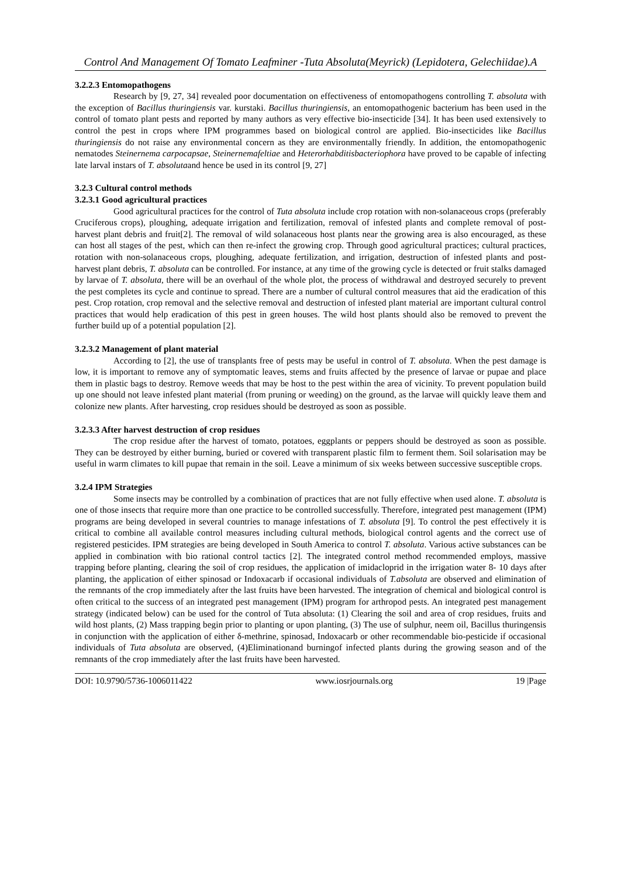Control And Management Of Tomato Leafminer -Tuta Absoluta(Meyrick) (Lepidotera, Gelechiidae).A
3.2.2.3 Entomopathogens
Research by [9, 27, 34] revealed poor documentation on effectiveness of entomopathogens controlling T. absoluta with the exception of Bacillus thuringiensis var. kurstaki. Bacillus thuringiensis, an entomopathogenic bacterium has been used in the control of tomato plant pests and reported by many authors as very effective bio-insecticide [34]. It has been used extensively to control the pest in crops where IPM programmes based on biological control are applied. Bio-insecticides like Bacillus thuringiensis do not raise any environmental concern as they are environmentally friendly. In addition, the entomopathogenic nematodes Steinernema carpocapsae, Steinernemafeltiae and Heterorhabditisbacteriophora have proved to be capable of infecting late larval instars of T. absolutaand hence be used in its control [9, 27]
3.2.3 Cultural control methods
3.2.3.1 Good agricultural practices
Good agricultural practices for the control of Tuta absoluta include crop rotation with non-solanaceous crops (preferably Cruciferous crops), ploughing, adequate irrigation and fertilization, removal of infested plants and complete removal of post-harvest plant debris and fruit[2]. The removal of wild solanaceous host plants near the growing area is also encouraged, as these can host all stages of the pest, which can then re-infect the growing crop. Through good agricultural practices; cultural practices, rotation with non-solanaceous crops, ploughing, adequate fertilization, and irrigation, destruction of infested plants and post- harvest plant debris, T. absoluta can be controlled. For instance, at any time of the growing cycle is detected or fruit stalks damaged by larvae of T. absoluta, there will be an overhaul of the whole plot, the process of withdrawal and destroyed securely to prevent the pest completes its cycle and continue to spread. There are a number of cultural control measures that aid the eradication of this pest. Crop rotation, crop removal and the selective removal and destruction of infested plant material are important cultural control practices that would help eradication of this pest in green houses. The wild host plants should also be removed to prevent the further build up of a potential population [2].
3.2.3.2 Management of plant material
According to [2], the use of transplants free of pests may be useful in control of T. absoluta. When the pest damage is low, it is important to remove any of symptomatic leaves, stems and fruits affected by the presence of larvae or pupae and place them in plastic bags to destroy. Remove weeds that may be host to the pest within the area of vicinity. To prevent population build up one should not leave infested plant material (from pruning or weeding) on the ground, as the larvae will quickly leave them and colonize new plants. After harvesting, crop residues should be destroyed as soon as possible.
3.2.3.3 After harvest destruction of crop residues
The crop residue after the harvest of tomato, potatoes, eggplants or peppers should be destroyed as soon as possible. They can be destroyed by either burning, buried or covered with transparent plastic film to ferment them. Soil solarisation may be useful in warm climates to kill pupae that remain in the soil. Leave a minimum of six weeks between successive susceptible crops.
3.2.4 IPM Strategies
Some insects may be controlled by a combination of practices that are not fully effective when used alone. T. absoluta is one of those insects that require more than one practice to be controlled successfully. Therefore, integrated pest management (IPM) programs are being developed in several countries to manage infestations of T. absoluta [9]. To control the pest effectively it is critical to combine all available control measures including cultural methods, biological control agents and the correct use of registered pesticides. IPM strategies are being developed in South America to control T. absoluta. Various active substances can be applied in combination with bio rational control tactics [2]. The integrated control method recommended employs, massive trapping before planting, clearing the soil of crop residues, the application of imidacloprid in the irrigation water 8- 10 days after planting, the application of either spinosad or Indoxacarb if occasional individuals of T.absoluta are observed and elimination of the remnants of the crop immediately after the last fruits have been harvested. The integration of chemical and biological control is often critical to the success of an integrated pest management (IPM) program for arthropod pests. An integrated pest management strategy (indicated below) can be used for the control of Tuta absoluta: (1) Clearing the soil and area of crop residues, fruits and wild host plants, (2) Mass trapping begin prior to planting or upon planting, (3) The use of sulphur, neem oil, Bacillus thuringensis in conjunction with the application of either δ-methrine, spinosad, Indoxacarb or other recommendable bio-pesticide if occasional individuals of Tuta absoluta are observed, (4)Eliminationand burningof infected plants during the growing season and of the remnants of the crop immediately after the last fruits have been harvested.
DOI: 10.9790/5736-1006011422 www.iosrjournals.org 19 |Page